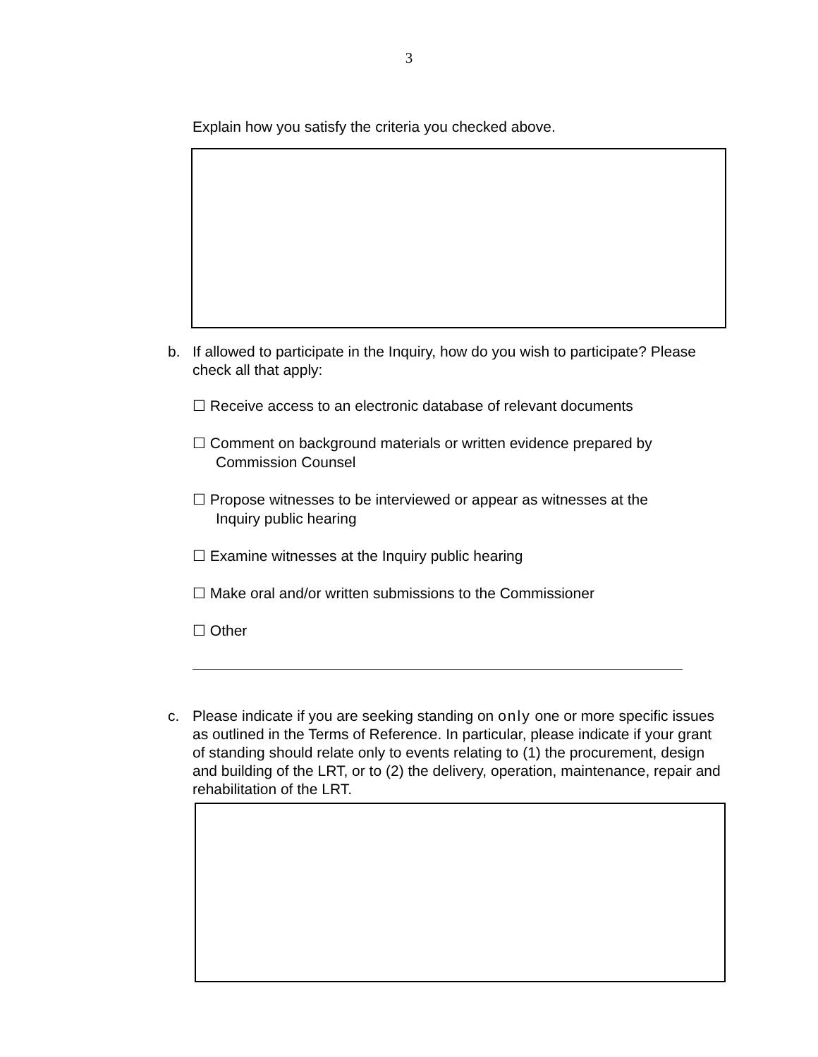3
Explain how you satisfy the criteria you checked above.
b. If allowed to participate in the Inquiry, how do you wish to participate? Please check all that apply:
☐ Receive access to an electronic database of relevant documents
☐ Comment on background materials or written evidence prepared by
Commission Counsel
☐ Propose witnesses to be interviewed or appear as witnesses at the
Inquiry public hearing
☐ Examine witnesses at the Inquiry public hearing
☐ Make oral and/or written submissions to the Commissioner
☐ Other
c. Please indicate if you are seeking standing on only one or more specific issues as outlined in the Terms of Reference. In particular, please indicate if your grant of standing should relate only to events relating to (1) the procurement, design and building of the LRT, or to (2) the delivery, operation, maintenance, repair and rehabilitation of the LRT.